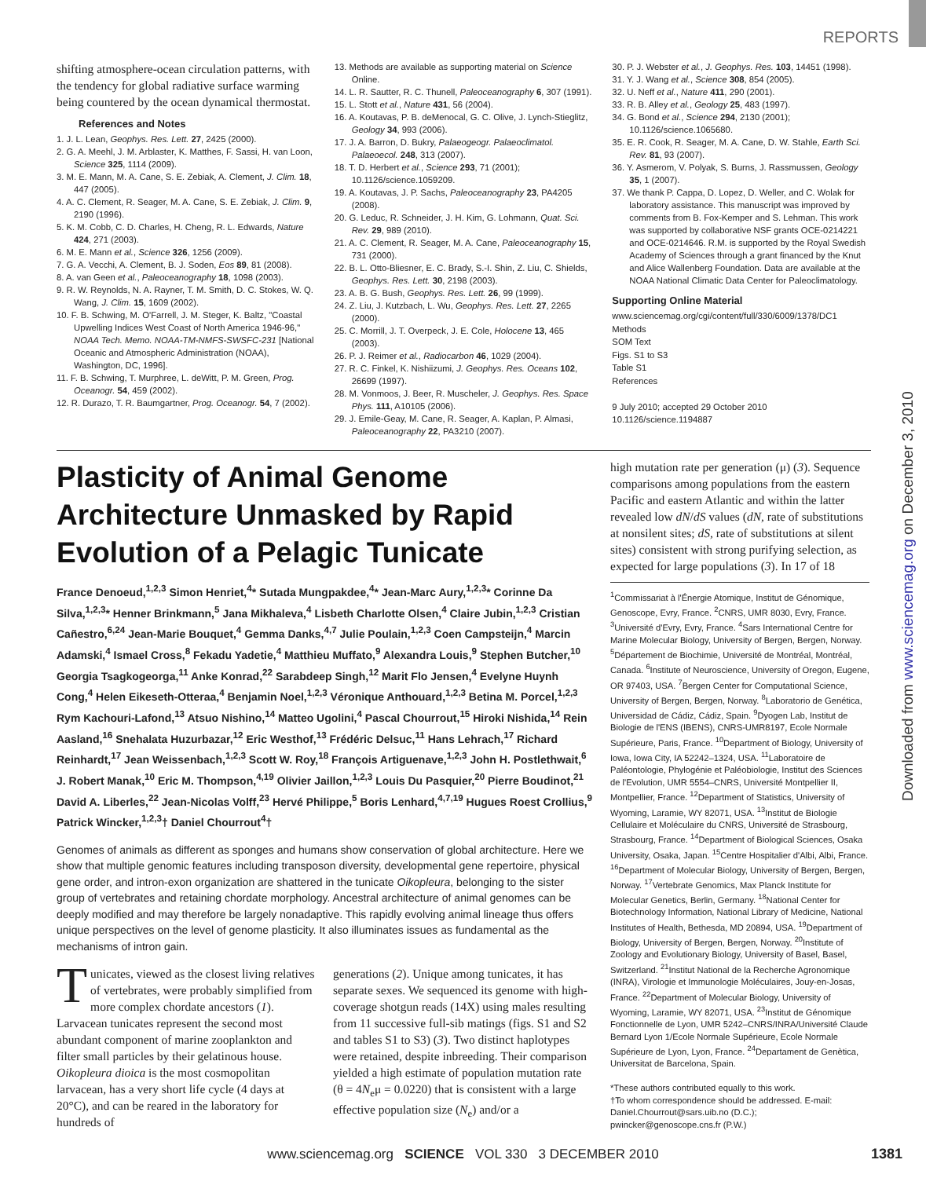REPORTS
Downloaded from www.sciencemag.org on December 3, 2010
shifting atmosphere-ocean circulation patterns, with the tendency for global radiative surface warming being countered by the ocean dynamical thermostat.
References and Notes
1. J. L. Lean, Geophys. Res. Lett. 27, 2425 (2000).
2. G. A. Meehl, J. M. Arblaster, K. Matthes, F. Sassi, H. van Loon, Science 325, 1114 (2009).
3. M. E. Mann, M. A. Cane, S. E. Zebiak, A. Clement, J. Clim. 18, 447 (2005).
4. A. C. Clement, R. Seager, M. A. Cane, S. E. Zebiak, J. Clim. 9, 2190 (1996).
5. K. M. Cobb, C. D. Charles, H. Cheng, R. L. Edwards, Nature 424, 271 (2003).
6. M. E. Mann et al., Science 326, 1256 (2009).
7. G. A. Vecchi, A. Clement, B. J. Soden, Eos 89, 81 (2008).
8. A. van Geen et al., Paleoceanography 18, 1098 (2003).
9. R. W. Reynolds, N. A. Rayner, T. M. Smith, D. C. Stokes, W. Q. Wang, J. Clim. 15, 1609 (2002).
10. F. B. Schwing, M. O'Farrell, J. M. Steger, K. Baltz, "Coastal Upwelling Indices West Coast of North America 1946-96," NOAA Tech. Memo. NOAA-TM-NMFS-SWSFC-231 [National Oceanic and Atmospheric Administration (NOAA), Washington, DC, 1996].
11. F. B. Schwing, T. Murphree, L. deWitt, P. M. Green, Prog. Oceanogr. 54, 459 (2002).
12. R. Durazo, T. R. Baumgartner, Prog. Oceanogr. 54, 7 (2002).
13. Methods are available as supporting material on Science Online.
14. L. R. Sautter, R. C. Thunell, Paleoceanography 6, 307 (1991).
15. L. Stott et al., Nature 431, 56 (2004).
16. A. Koutavas, P. B. deMenocal, G. C. Olive, J. Lynch-Stieglitz, Geology 34, 993 (2006).
17. J. A. Barron, D. Bukry, Palaeogeogr. Palaeoclimatol. Palaeoecol. 248, 313 (2007).
18. T. D. Herbert et al., Science 293, 71 (2001); 10.1126/science.1059209.
19. A. Koutavas, J. P. Sachs, Paleoceanography 23, PA4205 (2008).
20. G. Leduc, R. Schneider, J. H. Kim, G. Lohmann, Quat. Sci. Rev. 29, 989 (2010).
21. A. C. Clement, R. Seager, M. A. Cane, Paleoceanography 15, 731 (2000).
22. B. L. Otto-Bliesner, E. C. Brady, S.-I. Shin, Z. Liu, C. Shields, Geophys. Res. Lett. 30, 2198 (2003).
23. A. B. G. Bush, Geophys. Res. Lett. 26, 99 (1999).
24. Z. Liu, J. Kutzbach, L. Wu, Geophys. Res. Lett. 27, 2265 (2000).
25. C. Morrill, J. T. Overpeck, J. E. Cole, Holocene 13, 465 (2003).
26. P. J. Reimer et al., Radiocarbon 46, 1029 (2004).
27. R. C. Finkel, K. Nishiizumi, J. Geophys. Res. Oceans 102, 26699 (1997).
28. M. Vonmoos, J. Beer, R. Muscheler, J. Geophys. Res. Space Phys. 111, A10105 (2006).
29. J. Emile-Geay, M. Cane, R. Seager, A. Kaplan, P. Almasi, Paleoceanography 22, PA3210 (2007).
30. P. J. Webster et al., J. Geophys. Res. 103, 14451 (1998).
31. Y. J. Wang et al., Science 308, 854 (2005).
32. U. Neff et al., Nature 411, 290 (2001).
33. R. B. Alley et al., Geology 25, 483 (1997).
34. G. Bond et al., Science 294, 2130 (2001); 10.1126/science.1065680.
35. E. R. Cook, R. Seager, M. A. Cane, D. W. Stahle, Earth Sci. Rev. 81, 93 (2007).
36. Y. Asmerom, V. Polyak, S. Burns, J. Rassmussen, Geology 35, 1 (2007).
37. We thank P. Cappa, D. Lopez, D. Weller, and C. Wolak for laboratory assistance. This manuscript was improved by comments from B. Fox-Kemper and S. Lehman. This work was supported by collaborative NSF grants OCE-0214221 and OCE-0214646. R.M. is supported by the Royal Swedish Academy of Sciences through a grant financed by the Knut and Alice Wallenberg Foundation. Data are available at the NOAA National Climatic Data Center for Paleoclimatology.
Supporting Online Material
www.sciencemag.org/cgi/content/full/330/6009/1378/DC1
Methods
SOM Text
Figs. S1 to S3
Table S1
References
9 July 2010; accepted 29 October 2010
10.1126/science.1194887
Plasticity of Animal Genome Architecture Unmasked by Rapid Evolution of a Pelagic Tunicate
France Denoeud,<sup>1,2,3</sup> Simon Henriet,<sup>4</sup>* Sutada Mungpakdee,<sup>4</sup>* Jean-Marc Aury,<sup>1,2,3</sup>* Corinne Da Silva,<sup>1,2,3</sup>* Henner Brinkmann,<sup>5</sup> Jana Mikhaleva,<sup>4</sup> Lisbeth Charlotte Olsen,<sup>4</sup> Claire Jubin,<sup>1,2,3</sup> Cristian Cañestro,<sup>6,24</sup> Jean-Marie Bouquet,<sup>4</sup> Gemma Danks,<sup>4,7</sup> Julie Poulain,<sup>1,2,3</sup> Coen Campsteijn,<sup>4</sup> Marcin Adamski,<sup>4</sup> Ismael Cross,<sup>8</sup> Fekadu Yadetie,<sup>4</sup> Matthieu Muffato,<sup>9</sup> Alexandra Louis,<sup>9</sup> Stephen Butcher,<sup>10</sup> Georgia Tsagkogeorga,<sup>11</sup> Anke Konrad,<sup>22</sup> Sarabdeep Singh,<sup>12</sup> Marit Flo Jensen,<sup>4</sup> Evelyne Huynh Cong,<sup>4</sup> Helen Eikeseth-Otteraa,<sup>4</sup> Benjamin Noel,<sup>1,2,3</sup> Véronique Anthouard,<sup>1,2,3</sup> Betina M. Porcel,<sup>1,2,3</sup> Rym Kachouri-Lafond,<sup>13</sup> Atsuo Nishino,<sup>14</sup> Matteo Ugolini,<sup>4</sup> Pascal Chourrout,<sup>15</sup> Hiroki Nishida,<sup>14</sup> Rein Aasland,<sup>16</sup> Snehalata Huzurbazar,<sup>12</sup> Eric Westhof,<sup>13</sup> Frédéric Delsuc,<sup>11</sup> Hans Lehrach,<sup>17</sup> Richard Reinhardt,<sup>17</sup> Jean Weissenbach,<sup>1,2,3</sup> Scott W. Roy,<sup>18</sup> François Artiguenave,<sup>1,2,3</sup> John H. Postlethwait,<sup>6</sup> J. Robert Manak,<sup>10</sup> Eric M. Thompson,<sup>4,19</sup> Olivier Jaillon,<sup>1,2,3</sup> Louis Du Pasquier,<sup>20</sup> Pierre Boudinot,<sup>21</sup> David A. Liberles,<sup>22</sup> Jean-Nicolas Volff,<sup>23</sup> Hervé Philippe,<sup>5</sup> Boris Lenhard,<sup>4,7,19</sup> Hugues Roest Crollius,<sup>9</sup> Patrick Wincker,<sup>1,2,3</sup>† Daniel Chourrout<sup>4</sup>†
Genomes of animals as different as sponges and humans show conservation of global architecture. Here we show that multiple genomic features including transposon diversity, developmental gene repertoire, physical gene order, and intron-exon organization are shattered in the tunicate Oikopleura, belonging to the sister group of vertebrates and retaining chordate morphology. Ancestral architecture of animal genomes can be deeply modified and may therefore be largely nonadaptive. This rapidly evolving animal lineage thus offers unique perspectives on the level of genome plasticity. It also illuminates issues as fundamental as the mechanisms of intron gain.
Tunicates, viewed as the closest living relatives of vertebrates, were probably simplified from more complex chordate ancestors (1). Larvacean tunicates represent the second most abundant component of marine zooplankton and filter small particles by their gelatinous house. Oikopleura dioica is the most cosmopolitan larvacean, has a very short life cycle (4 days at 20°C), and can be reared in the laboratory for hundreds of
generations (2). Unique among tunicates, it has separate sexes. We sequenced its genome with high-coverage shotgun reads (14X) using males resulting from 11 successive full-sib matings (figs. S1 and S2 and tables S1 to S3) (3). Two distinct haplotypes were retained, despite inbreeding. Their comparison yielded a high estimate of population mutation rate (θ = 4N<sub>e</sub>μ = 0.0220) that is consistent with a large effective population size (N<sub>e</sub>) and/or a
high mutation rate per generation (μ) (3). Sequence comparisons among populations from the eastern Pacific and eastern Atlantic and within the latter revealed low dN/dS values (dN, rate of substitutions at nonsilent sites; dS, rate of substitutions at silent sites) consistent with strong purifying selection, as expected for large populations (3). In 17 of 18
<sup>1</sup> Commissariat à l'Énergie Atomique, Institut de Génomique, Genoscope, Evry, France. <sup>2</sup>CNRS, UMR 8030, Evry, France. <sup>3</sup>Université d'Evry, Evry, France. <sup>4</sup>Sars International Centre for Marine Molecular Biology, University of Bergen, Bergen, Norway. <sup>5</sup>Département de Biochimie, Université de Montréal, Montréal, Canada. <sup>6</sup>Institute of Neuroscience, University of Oregon, Eugene, OR 97403, USA. <sup>7</sup>Bergen Center for Computational Science, University of Bergen, Bergen, Norway. <sup>8</sup>Laboratorio de Genética, Universidad de Cádiz, Cádiz, Spain. <sup>9</sup>Dyogen Lab, Institut de Biologie de l'ENS (IBENS), CNRS-UMR8197, Ecole Normale Supérieure, Paris, France. <sup>10</sup>Department of Biology, University of Iowa, Iowa City, IA 52242–1324, USA. <sup>11</sup>Laboratoire de Paléontologie, Phylogénie et Paléobiologie, Institut des Sciences de l'Evolution, UMR 5554–CNRS, Université Montpellier II, Montpellier, France. <sup>12</sup>Department of Statistics, University of Wyoming, Laramie, WY 82071, USA. <sup>13</sup>Institut de Biologie Cellulaire et Moléculaire du CNRS, Université de Strasbourg, Strasbourg, France. <sup>14</sup>Department of Biological Sciences, Osaka University, Osaka, Japan. <sup>15</sup>Centre Hospitalier d'Albi, Albi, France. <sup>16</sup>Department of Molecular Biology, University of Bergen, Bergen, Norway. <sup>17</sup>Vertebrate Genomics, Max Planck Institute for Molecular Genetics, Berlin, Germany. <sup>18</sup>National Center for Biotechnology Information, National Library of Medicine, National Institutes of Health, Bethesda, MD 20894, USA. <sup>19</sup>Department of Biology, University of Bergen, Bergen, Norway. <sup>20</sup>Institute of Zoology and Evolutionary Biology, University of Basel, Basel, Switzerland. <sup>21</sup>Institut National de la Recherche Agronomique (INRA), Virologie et Immunologie Moléculaires, Jouy-en-Josas, France. <sup>22</sup>Department of Molecular Biology, University of Wyoming, Laramie, WY 82071, USA. <sup>23</sup>Institut de Génomique Fonctionnelle de Lyon, UMR 5242–CNRS/INRA/Université Claude Bernard Lyon 1/Ecole Normale Supérieure, Ecole Normale Supérieure de Lyon, Lyon, France. <sup>24</sup>Departament de Genètica, Universitat de Barcelona, Spain.
*These authors contributed equally to this work.
†To whom correspondence should be addressed. E-mail: Daniel.Chourrout@sars.uib.no (D.C.); pwincker@genoscope.cns.fr (P.W.)
www.sciencemag.org SCIENCE VOL 330 3 DECEMBER 2010 1381